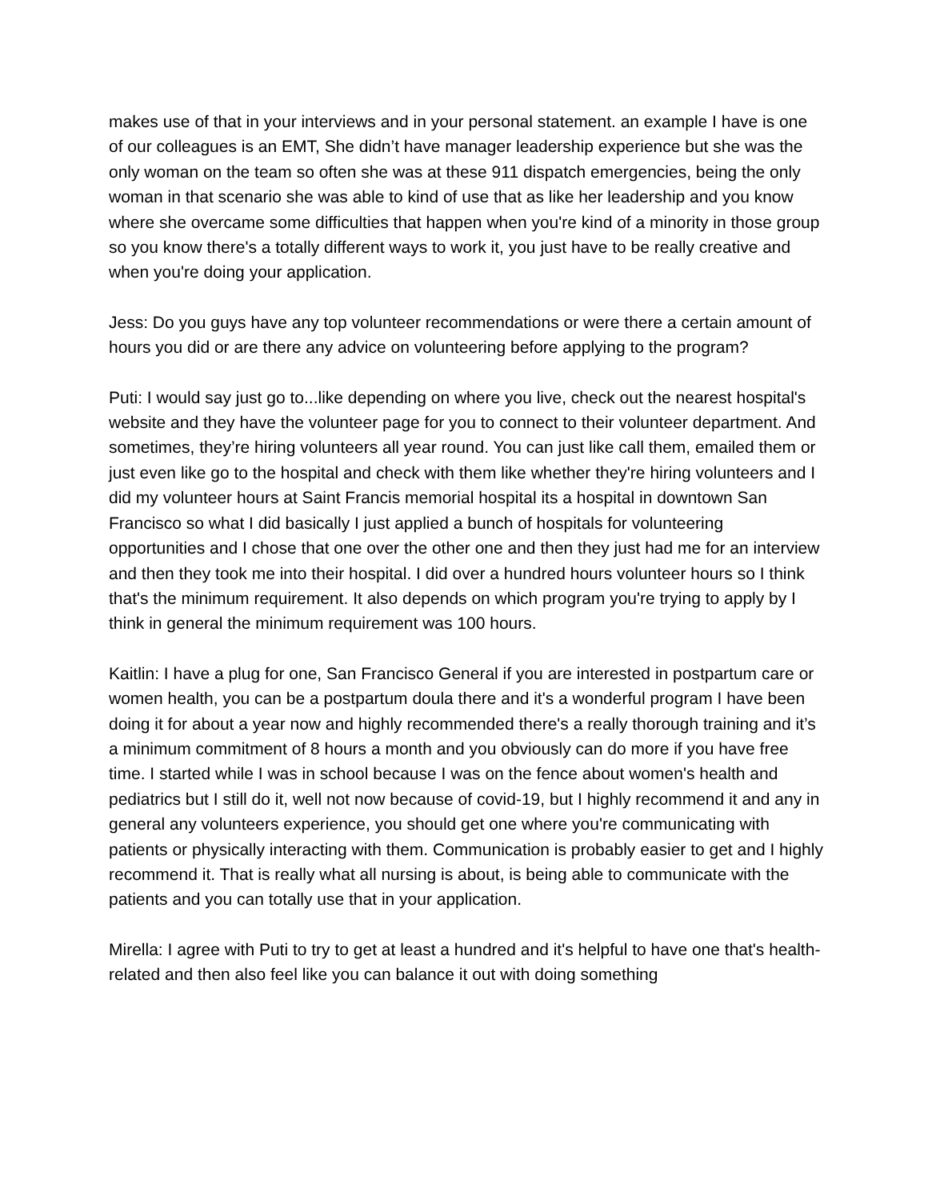makes use of that in your interviews and in your personal statement. an example I have is one of our colleagues is an EMT, She didn’t have manager leadership experience but she was the only woman on the team so often she was at these 911 dispatch emergencies, being the only woman in that scenario she was able to kind of use that as like her leadership and you know where she overcame some difficulties that happen when you're kind of a minority in those group so you know there's a totally different ways to work it, you just have to be really creative and when you're doing your application.
Jess: Do you guys have any top volunteer recommendations or were there a certain amount of hours you did or are there any advice on volunteering before applying to the program?
Puti: I would say just go to...like depending on where you live, check out the nearest hospital's website and they have the volunteer page for you to connect to their volunteer department. And sometimes, they’re hiring volunteers all year round. You can just like call them, emailed them or just even like go to the hospital and check with them like whether they're hiring volunteers and I did my volunteer hours at Saint Francis memorial hospital its a hospital in downtown San Francisco so what I did basically I just applied a bunch of hospitals for volunteering opportunities and I chose that one over the other one and then they just had me for an interview and then they took me into their hospital. I did over a hundred hours volunteer hours so I think that's the minimum requirement. It also depends on which program you're trying to apply by I think in general the minimum requirement was 100 hours.
Kaitlin: I have a plug for one, San Francisco General if you are interested in postpartum care or women health, you can be a postpartum doula there and it's a wonderful program I have been doing it for about a year now and highly recommended there's a really thorough training and it’s a minimum commitment of 8 hours a month and you obviously can do more if you have free time. I started while I was in school because I was on the fence about women's health and pediatrics but I still do it, well not now because of covid-19, but I highly recommend it and any in general any volunteers experience, you should get one where you're communicating with patients or physically interacting with them. Communication is probably easier to get and I highly recommend it. That is really what all nursing is about, is being able to communicate with the patients and you can totally use that in your application.
Mirella: I agree with Puti to try to get at least a hundred and it's helpful to have one that's health-related and then also feel like you can balance it out with doing something